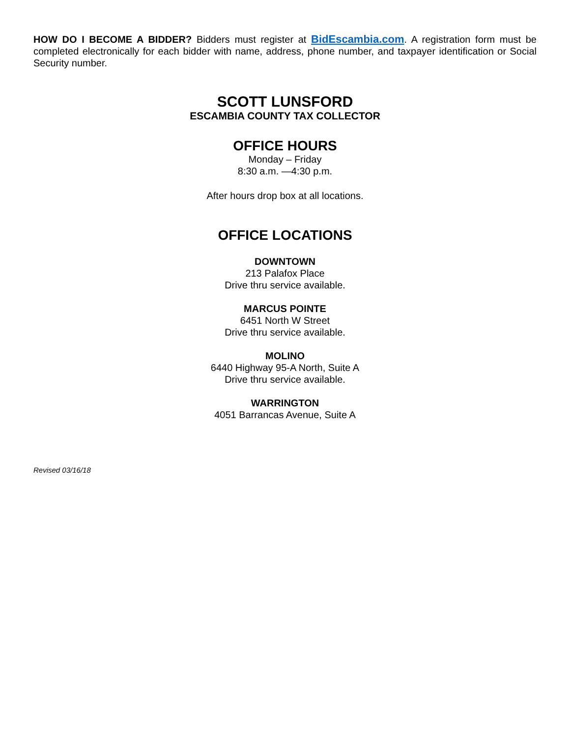HOW DO I BECOME A BIDDER? Bidders must register at BidEscambia.com. A registration form must be completed electronically for each bidder with name, address, phone number, and taxpayer identification or Social Security number.
SCOTT LUNSFORD
ESCAMBIA COUNTY TAX COLLECTOR
OFFICE HOURS
Monday – Friday
8:30 a.m. —4:30 p.m.
After hours drop box at all locations.
OFFICE LOCATIONS
DOWNTOWN
213 Palafox Place
Drive thru service available.
MARCUS POINTE
6451 North W Street
Drive thru service available.
MOLINO
6440 Highway 95-A North, Suite A
Drive thru service available.
WARRINGTON
4051 Barrancas Avenue, Suite A
Revised 03/16/18